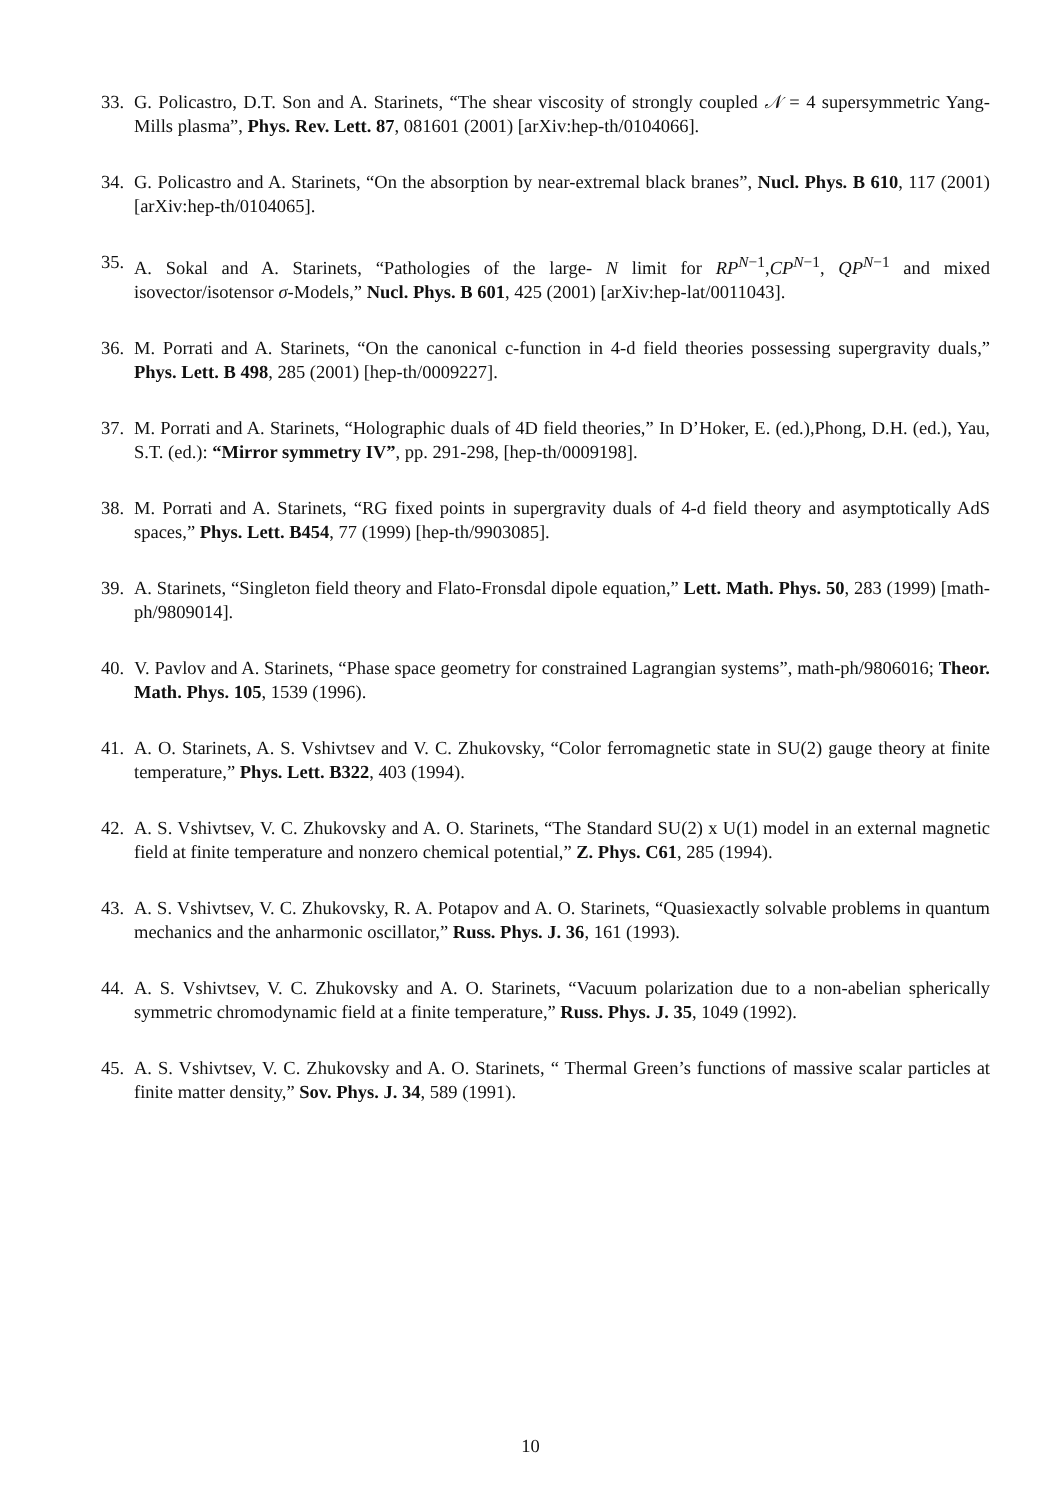33.
G. Policastro, D.T. Son and A. Starinets, “The shear viscosity of strongly coupled 𝒩 = 4 supersymmetric Yang-Mills plasma”, Phys. Rev. Lett. 87, 081601 (2001) [arXiv:hep-th/0104066].
34.
G. Policastro and A. Starinets, “On the absorption by near-extremal black branes”, Nucl. Phys. B 610, 117 (2001) [arXiv:hep-th/0104065].
35.
A. Sokal and A. Starinets, “Pathologies of the large- N limit for RP<sup>N−1</sup>,CP<sup>N−1</sup>, QP<sup>N−1</sup> and mixed isovector/isotensor σ-Models,” Nucl. Phys. B 601, 425 (2001) [arXiv:hep-lat/0011043].
36.
M. Porrati and A. Starinets, “On the canonical c-function in 4-d field theories possessing supergravity duals,” Phys. Lett. B 498, 285 (2001) [hep-th/0009227].
37.
M. Porrati and A. Starinets, “Holographic duals of 4D field theories,” In D’Hoker, E. (ed.),Phong, D.H. (ed.), Yau, S.T. (ed.): “Mirror symmetry IV”, pp. 291-298, [hep-th/0009198].
38.
M. Porrati and A. Starinets, “RG fixed points in supergravity duals of 4-d field theory and asymptotically AdS spaces,” Phys. Lett. B454, 77 (1999) [hep-th/9903085].
39.
A. Starinets, “Singleton field theory and Flato-Fronsdal dipole equation,” Lett. Math. Phys. 50, 283 (1999) [math-ph/9809014].
40.
V. Pavlov and A. Starinets, “Phase space geometry for constrained Lagrangian systems”, math-ph/9806016; Theor. Math. Phys. 105, 1539 (1996).
41.
A. O. Starinets, A. S. Vshivtsev and V. C. Zhukovsky, “Color ferromagnetic state in SU(2) gauge theory at finite temperature,” Phys. Lett. B322, 403 (1994).
42.
A. S. Vshivtsev, V. C. Zhukovsky and A. O. Starinets, “The Standard SU(2) x U(1) model in an external magnetic field at finite temperature and nonzero chemical potential,” Z. Phys. C61, 285 (1994).
43.
A. S. Vshivtsev, V. C. Zhukovsky, R. A. Potapov and A. O. Starinets, “Quasiexactly solvable problems in quantum mechanics and the anharmonic oscillator,” Russ. Phys. J. 36, 161 (1993).
44.
A. S. Vshivtsev, V. C. Zhukovsky and A. O. Starinets, “Vacuum polarization due to a non-abelian spherically symmetric chromodynamic field at a finite temperature,” Russ. Phys. J. 35, 1049 (1992).
45.
A. S. Vshivtsev, V. C. Zhukovsky and A. O. Starinets, “ Thermal Green’s functions of massive scalar particles at finite matter density,” Sov. Phys. J. 34, 589 (1991).
10